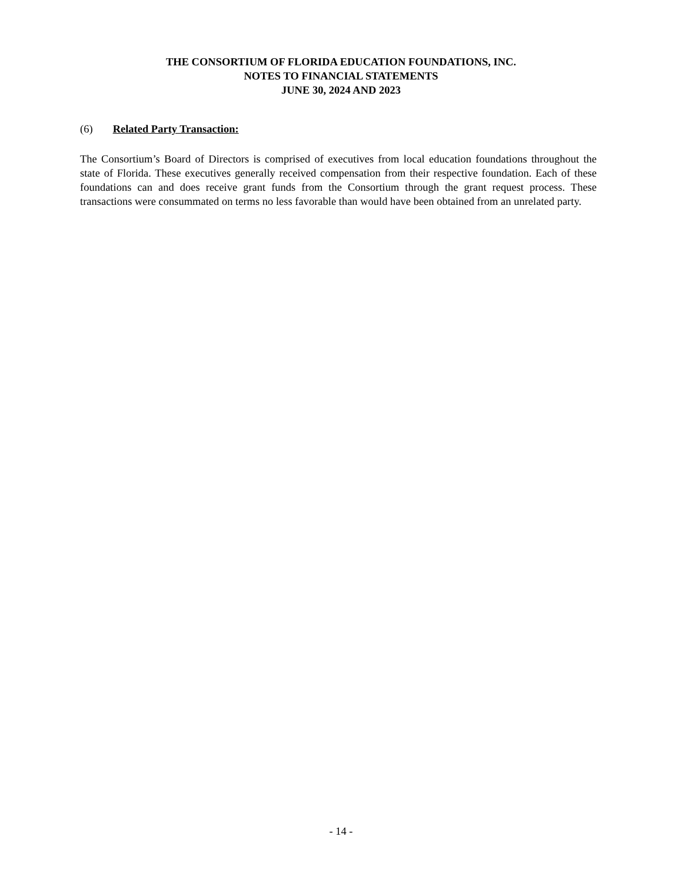THE CONSORTIUM OF FLORIDA EDUCATION FOUNDATIONS, INC.
NOTES TO FINANCIAL STATEMENTS
JUNE 30, 2024 AND 2023
(6) Related Party Transaction:
The Consortium’s Board of Directors is comprised of executives from local education foundations throughout the state of Florida. These executives generally received compensation from their respective foundation. Each of these foundations can and does receive grant funds from the Consortium through the grant request process. These transactions were consummated on terms no less favorable than would have been obtained from an unrelated party.
- 14 -